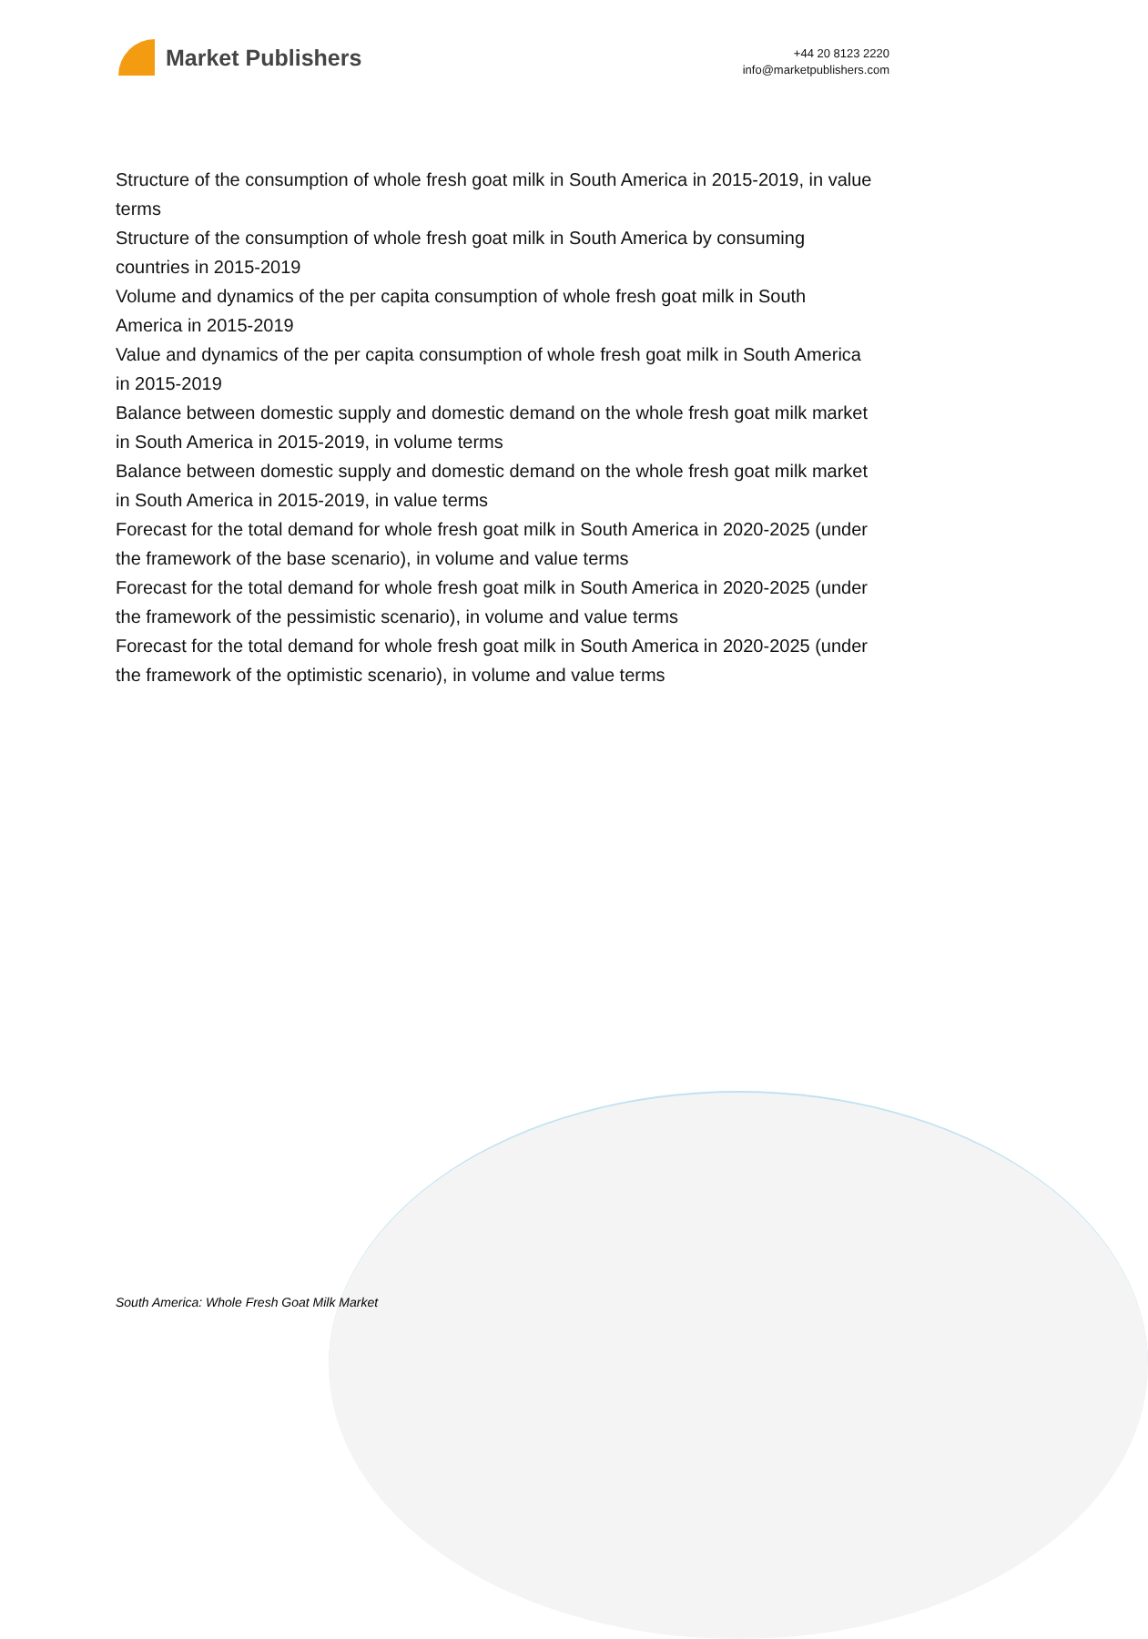Market Publishers
+44 20 8123 2220
info@marketpublishers.com
Structure of the consumption of whole fresh goat milk in South America in 2015-2019, in value terms
Structure of the consumption of whole fresh goat milk in South America by consuming countries in 2015-2019
Volume and dynamics of the per capita consumption of whole fresh goat milk in South America in 2015-2019
Value and dynamics of the per capita consumption of whole fresh goat milk in South America in 2015-2019
Balance between domestic supply and domestic demand on the whole fresh goat milk market in South America in 2015-2019, in volume terms
Balance between domestic supply and domestic demand on the whole fresh goat milk market in South America in 2015-2019, in value terms
Forecast for the total demand for whole fresh goat milk in South America in 2020-2025 (under the framework of the base scenario), in volume and value terms
Forecast for the total demand for whole fresh goat milk in South America in 2020-2025 (under the framework of the pessimistic scenario), in volume and value terms
Forecast for the total demand for whole fresh goat milk in South America in 2020-2025 (under the framework of the optimistic scenario), in volume and value terms
South America: Whole Fresh Goat Milk Market